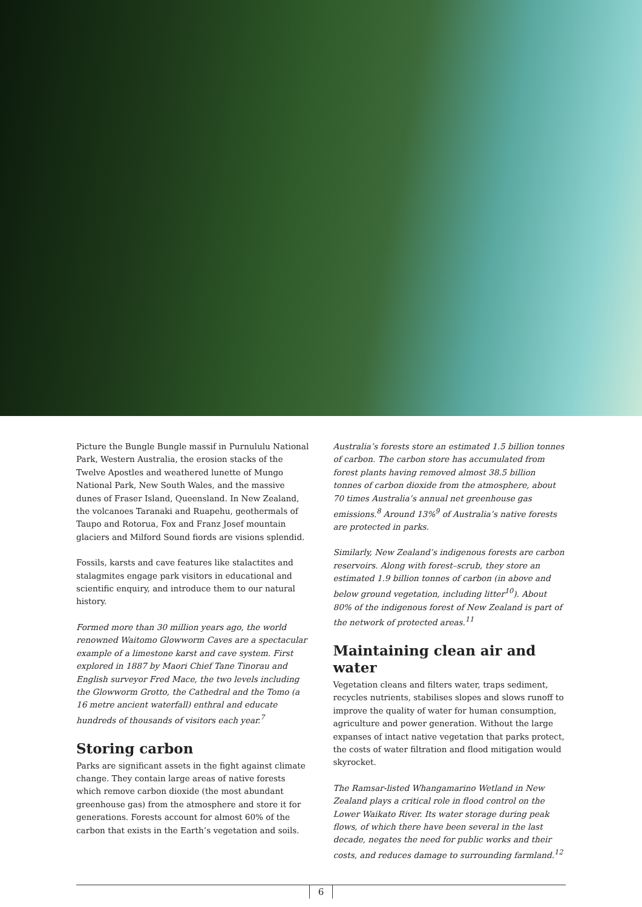Picture the Bungle Bungle massif in Purnululu National Park, Western Australia, the erosion stacks of the Twelve Apostles and weathered lunette of Mungo National Park, New South Wales, and the massive dunes of Fraser Island, Queensland. In New Zealand, the volcanoes Taranaki and Ruapehu, geothermals of Taupo and Rotorua, Fox and Franz Josef mountain glaciers and Milford Sound fiords are visions splendid.
Fossils, karsts and cave features like stalactites and stalagmites engage park visitors in educational and scientific enquiry, and introduce them to our natural history.
Formed more than 30 million years ago, the world renowned Waitomo Glowworm Caves are a spectacular example of a limestone karst and cave system. First explored in 1887 by Maori Chief Tane Tinorau and English surveyor Fred Mace, the two levels including the Glowworm Grotto, the Cathedral and the Tomo (a 16 metre ancient waterfall) enthral and educate hundreds of thousands of visitors each year.<sup>7</sup>
Storing carbon
Parks are significant assets in the fight against climate change. They contain large areas of native forests which remove carbon dioxide (the most abundant greenhouse gas) from the atmosphere and store it for generations. Forests account for almost 60% of the carbon that exists in the Earth’s vegetation and soils.
Australia’s forests store an estimated 1.5 billion tonnes of carbon. The carbon store has accumulated from forest plants having removed almost 38.5 billion tonnes of carbon dioxide from the atmosphere, about 70 times Australia’s annual net greenhouse gas emissions.<sup>8</sup> Around 13%<sup>9</sup> of Australia’s native forests are protected in parks.
Similarly, New Zealand’s indigenous forests are carbon reservoirs. Along with forest–scrub, they store an estimated 1.9 billion tonnes of carbon (in above and below ground vegetation, including litter<sup>10</sup>). About 80% of the indigenous forest of New Zealand is part of the network of protected areas.<sup>11</sup>
Maintaining clean air and water
Vegetation cleans and filters water, traps sediment, recycles nutrients, stabilises slopes and slows runoff to improve the quality of water for human consumption, agriculture and power generation. Without the large expanses of intact native vegetation that parks protect, the costs of water filtration and flood mitigation would skyrocket.
The Ramsar-listed Whangamarino Wetland in New Zealand plays a critical role in flood control on the Lower Waikato River. Its water storage during peak flows, of which there have been several in the last decade, negates the need for public works and their costs, and reduces damage to surrounding farmland.<sup>12</sup>
6